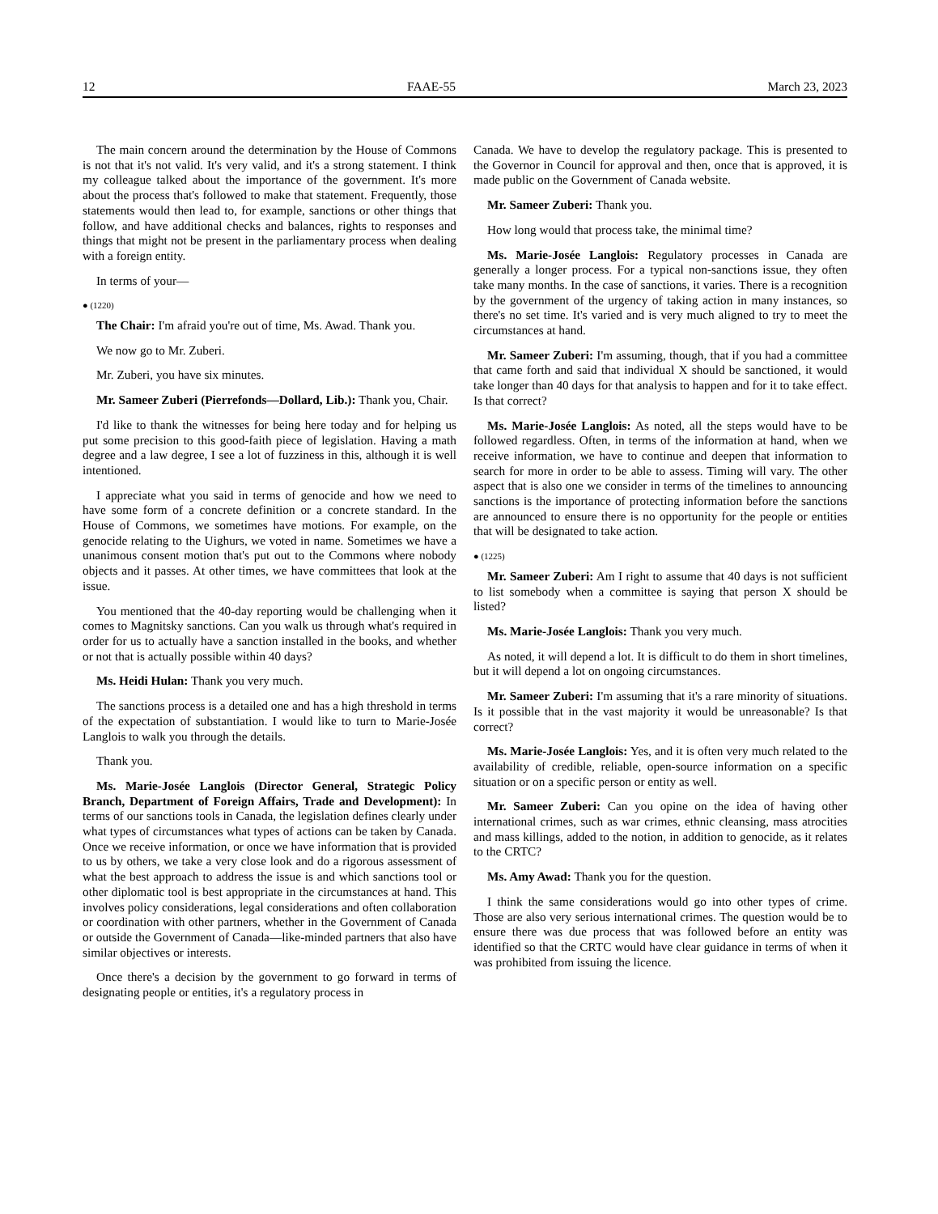12 FAAE-55 March 23, 2023
The main concern around the determination by the House of Commons is not that it's not valid. It's very valid, and it's a strong statement. I think my colleague talked about the importance of the government. It's more about the process that's followed to make that statement. Frequently, those statements would then lead to, for example, sanctions or other things that follow, and have additional checks and balances, rights to responses and things that might not be present in the parliamentary process when dealing with a foreign entity.
In terms of your—
● (1220)
The Chair: I'm afraid you're out of time, Ms. Awad. Thank you.
We now go to Mr. Zuberi.
Mr. Zuberi, you have six minutes.
Mr. Sameer Zuberi (Pierrefonds—Dollard, Lib.): Thank you, Chair.
I'd like to thank the witnesses for being here today and for helping us put some precision to this good-faith piece of legislation. Having a math degree and a law degree, I see a lot of fuzziness in this, although it is well intentioned.
I appreciate what you said in terms of genocide and how we need to have some form of a concrete definition or a concrete standard. In the House of Commons, we sometimes have motions. For example, on the genocide relating to the Uighurs, we voted in name. Sometimes we have a unanimous consent motion that's put out to the Commons where nobody objects and it passes. At other times, we have committees that look at the issue.
You mentioned that the 40-day reporting would be challenging when it comes to Magnitsky sanctions. Can you walk us through what's required in order for us to actually have a sanction installed in the books, and whether or not that is actually possible within 40 days?
Ms. Heidi Hulan: Thank you very much.
The sanctions process is a detailed one and has a high threshold in terms of the expectation of substantiation. I would like to turn to Marie-Josée Langlois to walk you through the details.
Thank you.
Ms. Marie-Josée Langlois (Director General, Strategic Policy Branch, Department of Foreign Affairs, Trade and Development): In terms of our sanctions tools in Canada, the legislation defines clearly under what types of circumstances what types of actions can be taken by Canada. Once we receive information, or once we have information that is provided to us by others, we take a very close look and do a rigorous assessment of what the best approach to address the issue is and which sanctions tool or other diplomatic tool is best appropriate in the circumstances at hand. This involves policy considerations, legal considerations and often collaboration or coordination with other partners, whether in the Government of Canada or outside the Government of Canada—like-minded partners that also have similar objectives or interests.
Once there's a decision by the government to go forward in terms of designating people or entities, it's a regulatory process in
Canada. We have to develop the regulatory package. This is presented to the Governor in Council for approval and then, once that is approved, it is made public on the Government of Canada website.
Mr. Sameer Zuberi: Thank you.
How long would that process take, the minimal time?
Ms. Marie-Josée Langlois: Regulatory processes in Canada are generally a longer process. For a typical non-sanctions issue, they often take many months. In the case of sanctions, it varies. There is a recognition by the government of the urgency of taking action in many instances, so there's no set time. It's varied and is very much aligned to try to meet the circumstances at hand.
Mr. Sameer Zuberi: I'm assuming, though, that if you had a committee that came forth and said that individual X should be sanctioned, it would take longer than 40 days for that analysis to happen and for it to take effect. Is that correct?
Ms. Marie-Josée Langlois: As noted, all the steps would have to be followed regardless. Often, in terms of the information at hand, when we receive information, we have to continue and deepen that information to search for more in order to be able to assess. Timing will vary. The other aspect that is also one we consider in terms of the timelines to announcing sanctions is the importance of protecting information before the sanctions are announced to ensure there is no opportunity for the people or entities that will be designated to take action.
● (1225)
Mr. Sameer Zuberi: Am I right to assume that 40 days is not sufficient to list somebody when a committee is saying that person X should be listed?
Ms. Marie-Josée Langlois: Thank you very much.
As noted, it will depend a lot. It is difficult to do them in short timelines, but it will depend a lot on ongoing circumstances.
Mr. Sameer Zuberi: I'm assuming that it's a rare minority of situations. Is it possible that in the vast majority it would be unreasonable? Is that correct?
Ms. Marie-Josée Langlois: Yes, and it is often very much related to the availability of credible, reliable, open-source information on a specific situation or on a specific person or entity as well.
Mr. Sameer Zuberi: Can you opine on the idea of having other international crimes, such as war crimes, ethnic cleansing, mass atrocities and mass killings, added to the notion, in addition to genocide, as it relates to the CRTC?
Ms. Amy Awad: Thank you for the question.
I think the same considerations would go into other types of crime. Those are also very serious international crimes. The question would be to ensure there was due process that was followed before an entity was identified so that the CRTC would have clear guidance in terms of when it was prohibited from issuing the licence.